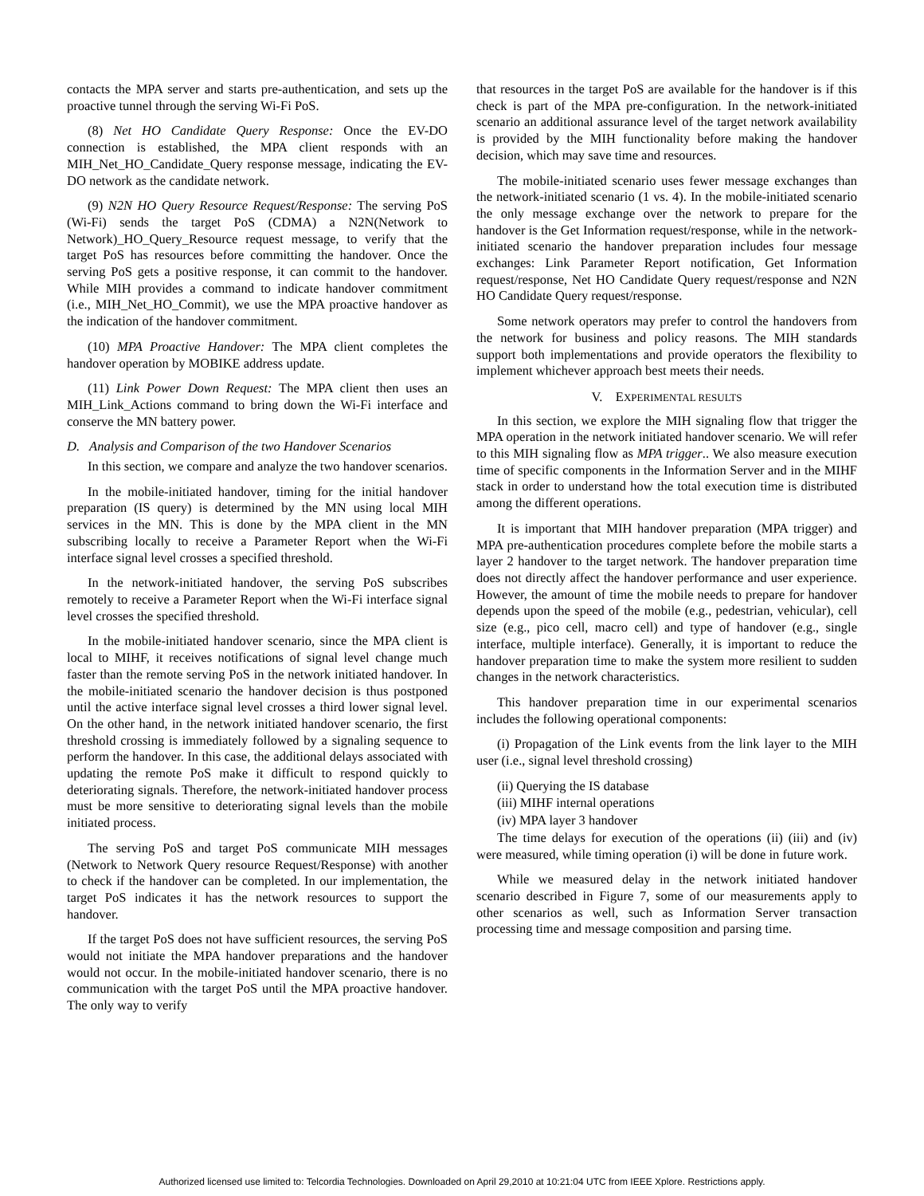contacts the MPA server and starts pre-authentication, and sets up the proactive tunnel through the serving Wi-Fi PoS.
(8) Net HO Candidate Query Response: Once the EV-DO connection is established, the MPA client responds with an MIH_Net_HO_Candidate_Query response message, indicating the EV-DO network as the candidate network.
(9) N2N HO Query Resource Request/Response: The serving PoS (Wi-Fi) sends the target PoS (CDMA) a N2N(Network to Network)_HO_Query_Resource request message, to verify that the target PoS has resources before committing the handover. Once the serving PoS gets a positive response, it can commit to the handover. While MIH provides a command to indicate handover commitment (i.e., MIH_Net_HO_Commit), we use the MPA proactive handover as the indication of the handover commitment.
(10) MPA Proactive Handover: The MPA client completes the handover operation by MOBIKE address update.
(11) Link Power Down Request: The MPA client then uses an MIH_Link_Actions command to bring down the Wi-Fi interface and conserve the MN battery power.
D. Analysis and Comparison of the two Handover Scenarios
In this section, we compare and analyze the two handover scenarios.
In the mobile-initiated handover, timing for the initial handover preparation (IS query) is determined by the MN using local MIH services in the MN. This is done by the MPA client in the MN subscribing locally to receive a Parameter Report when the Wi-Fi interface signal level crosses a specified threshold.
In the network-initiated handover, the serving PoS subscribes remotely to receive a Parameter Report when the Wi-Fi interface signal level crosses the specified threshold.
In the mobile-initiated handover scenario, since the MPA client is local to MIHF, it receives notifications of signal level change much faster than the remote serving PoS in the network initiated handover. In the mobile-initiated scenario the handover decision is thus postponed until the active interface signal level crosses a third lower signal level. On the other hand, in the network initiated handover scenario, the first threshold crossing is immediately followed by a signaling sequence to perform the handover. In this case, the additional delays associated with updating the remote PoS make it difficult to respond quickly to deteriorating signals. Therefore, the network-initiated handover process must be more sensitive to deteriorating signal levels than the mobile initiated process.
The serving PoS and target PoS communicate MIH messages (Network to Network Query resource Request/Response) with another to check if the handover can be completed. In our implementation, the target PoS indicates it has the network resources to support the handover.
If the target PoS does not have sufficient resources, the serving PoS would not initiate the MPA handover preparations and the handover would not occur. In the mobile-initiated handover scenario, there is no communication with the target PoS until the MPA proactive handover. The only way to verify
that resources in the target PoS are available for the handover is if this check is part of the MPA pre-configuration. In the network-initiated scenario an additional assurance level of the target network availability is provided by the MIH functionality before making the handover decision, which may save time and resources.
The mobile-initiated scenario uses fewer message exchanges than the network-initiated scenario (1 vs. 4). In the mobile-initiated scenario the only message exchange over the network to prepare for the handover is the Get Information request/response, while in the network-initiated scenario the handover preparation includes four message exchanges: Link Parameter Report notification, Get Information request/response, Net HO Candidate Query request/response and N2N HO Candidate Query request/response.
Some network operators may prefer to control the handovers from the network for business and policy reasons. The MIH standards support both implementations and provide operators the flexibility to implement whichever approach best meets their needs.
V. EXPERIMENTAL RESULTS
In this section, we explore the MIH signaling flow that trigger the MPA operation in the network initiated handover scenario. We will refer to this MIH signaling flow as MPA trigger.. We also measure execution time of specific components in the Information Server and in the MIHF stack in order to understand how the total execution time is distributed among the different operations.
It is important that MIH handover preparation (MPA trigger) and MPA pre-authentication procedures complete before the mobile starts a layer 2 handover to the target network. The handover preparation time does not directly affect the handover performance and user experience. However, the amount of time the mobile needs to prepare for handover depends upon the speed of the mobile (e.g., pedestrian, vehicular), cell size (e.g., pico cell, macro cell) and type of handover (e.g., single interface, multiple interface). Generally, it is important to reduce the handover preparation time to make the system more resilient to sudden changes in the network characteristics.
This handover preparation time in our experimental scenarios includes the following operational components:
(i) Propagation of the Link events from the link layer to the MIH user (i.e., signal level threshold crossing)
(ii) Querying the IS database
(iii) MIHF internal operations
(iv) MPA layer 3 handover
The time delays for execution of the operations (ii) (iii) and (iv) were measured, while timing operation (i) will be done in future work.
While we measured delay in the network initiated handover scenario described in Figure 7, some of our measurements apply to other scenarios as well, such as Information Server transaction processing time and message composition and parsing time.
Authorized licensed use limited to: Telcordia Technologies. Downloaded on April 29,2010 at 10:21:04 UTC from IEEE Xplore. Restrictions apply.